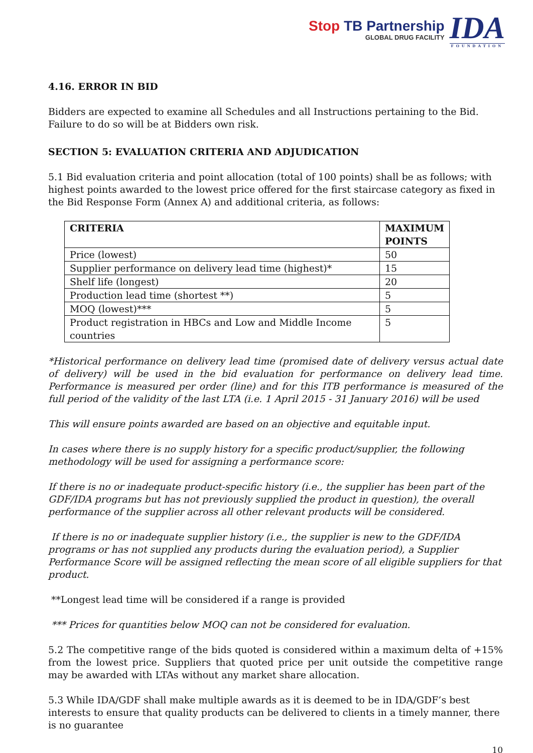Stop TB Partnership
GLOBAL DRUG FACILITY
IDA
FOUNDATION
4.16. ERROR IN BID
Bidders are expected to examine all Schedules and all Instructions pertaining to the Bid. Failure to do so will be at Bidders own risk.
SECTION 5: EVALUATION CRITERIA AND ADJUDICATION
5.1 Bid evaluation criteria and point allocation (total of 100 points) shall be as follows; with highest points awarded to the lowest price offered for the first staircase category as fixed in the Bid Response Form (Annex A) and additional criteria, as follows:
| CRITERIA | MAXIMUM POINTS |
| --- | --- |
| Price (lowest) | 50 |
| Supplier performance on delivery lead time (highest)* | 15 |
| Shelf life (longest) | 20 |
| Production lead time (shortest **) | 5 |
| MOQ (lowest)*** | 5 |
| Product registration in HBCs and Low and Middle Income countries | 5 |
*Historical performance on delivery lead time (promised date of delivery versus actual date of delivery) will be used in the bid evaluation for performance on delivery lead time. Performance is measured per order (line) and for this ITB performance is measured of the full period of the validity of the last LTA (i.e. 1 April 2015 - 31 January 2016) will be used
This will ensure points awarded are based on an objective and equitable input.
In cases where there is no supply history for a specific product/supplier, the following methodology will be used for assigning a performance score:
If there is no or inadequate product-specific history (i.e., the supplier has been part of the GDF/IDA programs but has not previously supplied the product in question), the overall performance of the supplier across all other relevant products will be considered.
If there is no or inadequate supplier history (i.e., the supplier is new to the GDF/IDA programs or has not supplied any products during the evaluation period), a Supplier Performance Score will be assigned reflecting the mean score of all eligible suppliers for that product.
**Longest lead time will be considered if a range is provided
*** Prices for quantities below MOQ can not be considered for evaluation.
5.2 The competitive range of the bids quoted is considered within a maximum delta of +15% from the lowest price. Suppliers that quoted price per unit outside the competitive range may be awarded with LTAs without any market share allocation.
5.3 While IDA/GDF shall make multiple awards as it is deemed to be in IDA/GDF’s best interests to ensure that quality products can be delivered to clients in a timely manner, there is no guarantee
10